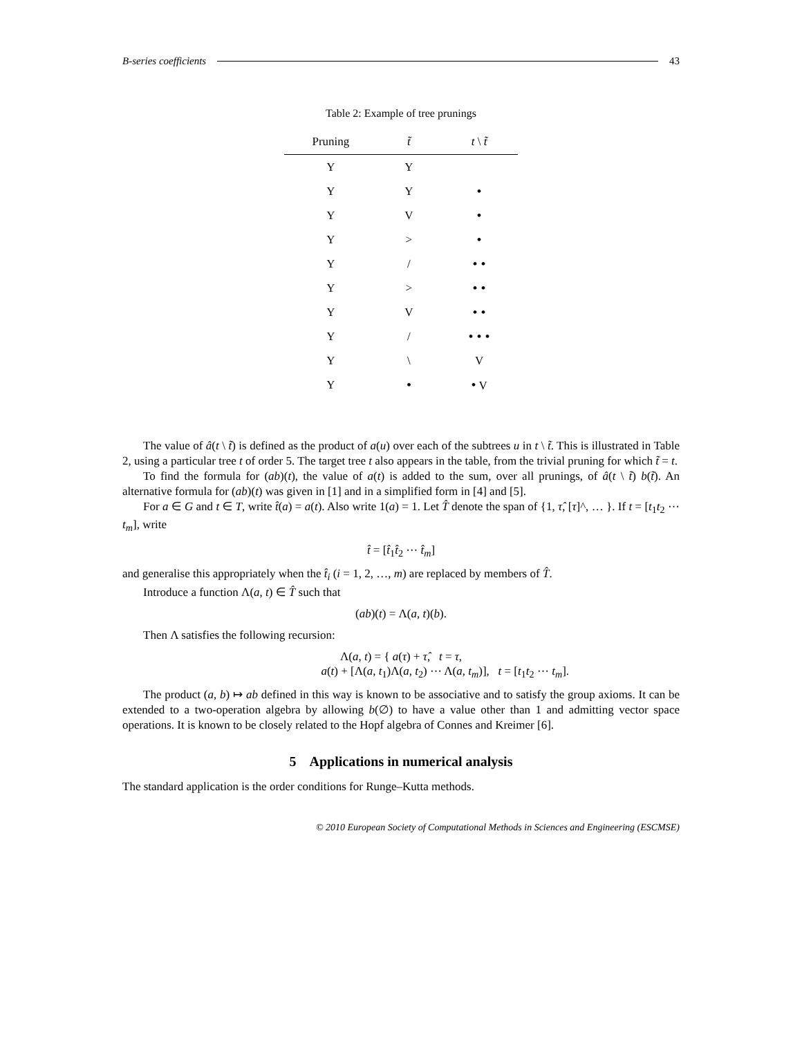B-series coefficients 43
Table 2: Example of tree prunings
| Pruning | t̃ | t \ t̃ |
| --- | --- | --- |
| Y | Y | |
| Y | Y | • |
| Y | V | • |
| Y | > | • |
| Y | / | • • |
| Y | > | • • |
| Y | V | • • |
| Y | / | • • • |
| Y | \ | V |
| Y | • | • V |
The value of â(t \ t̃) is defined as the product of a(u) over each of the subtrees u in t \ t̃. This is illustrated in Table 2, using a particular tree t of order 5. The target tree t also appears in the table, from the trivial pruning for which t̃ = t.
To find the formula for (ab)(t), the value of a(t) is added to the sum, over all prunings, of â(t \ t̃) b(t̃). An alternative formula for (ab)(t) was given in [1] and in a simplified form in [4] and [5].
For a ∈ G and t ∈ T, write t̂(a) = a(t). Also write 1(a) = 1. Let T̂ denote the span of {1, τ̂, [τ]^, … }. If t = [t<sub>1</sub>t<sub>2</sub> ⋯ t<sub>m</sub>], write
t̂ = [t̂<sub>1</sub>t̂<sub>2</sub> ⋯ t̂<sub>m</sub>]
and generalise this appropriately when the t̂<sub>i</sub> (i = 1, 2, …, m) are replaced by members of T̂.
Introduce a function Λ(a, t) ∈ T̂ such that
(ab)(t) = Λ(a, t)(b).
Then Λ satisfies the following recursion:
Λ(a, t) = { a(τ) + τ̂, t = τ,
a(t) + [Λ(a, t<sub>1</sub>)Λ(a, t<sub>2</sub>) ⋯ Λ(a, t<sub>m</sub>)], t = [t<sub>1</sub>t<sub>2</sub> ⋯ t<sub>m</sub>].
The product (a, b) ↦ ab defined in this way is known to be associative and to satisfy the group axioms. It can be extended to a two-operation algebra by allowing b(∅) to have a value other than 1 and admitting vector space operations. It is known to be closely related to the Hopf algebra of Connes and Kreimer [6].
5 Applications in numerical analysis
The standard application is the order conditions for Runge–Kutta methods.
© 2010 European Society of Computational Methods in Sciences and Engineering (ESCMSE)